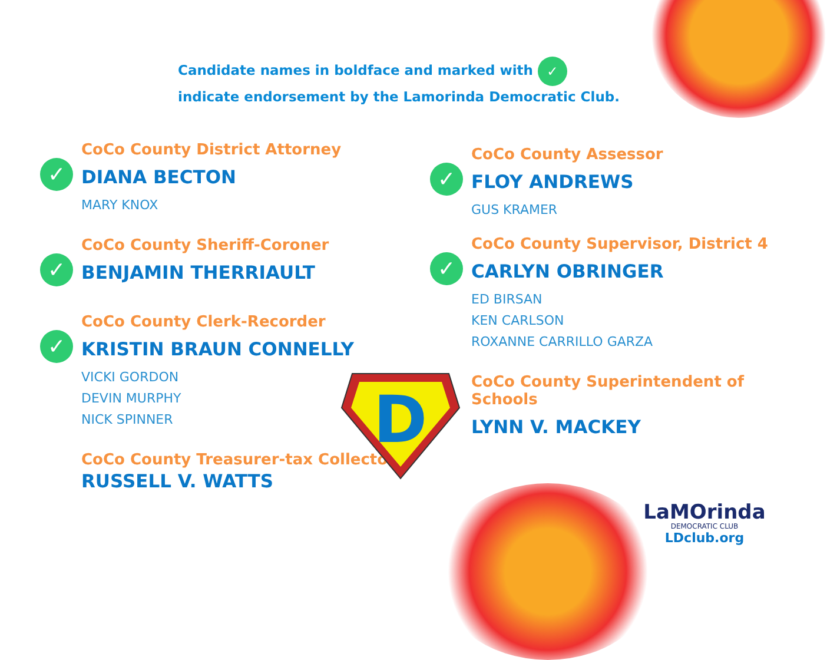Candidate names in boldface and marked with ✓
indicate endorsement by the Lamorinda Democratic Club.
CoCo County District Attorney
✓ DIANA BECTON
MARY KNOX
CoCo County Sheriff-Coroner
✓ BENJAMIN THERRIAULT
CoCo County Clerk-Recorder
✓ KRISTIN BRAUN CONNELLY
VICKI GORDON
DEVIN MURPHY
NICK SPINNER
CoCo County Treasurer-tax Collector
RUSSELL V. WATTS
CoCo County Assessor
✓ FLOY ANDREWS
GUS KRAMER
CoCo County Supervisor, District 4
✓ CARLYN OBRINGER
ED BIRSAN
KEN CARLSON
ROXANNE CARRILLO GARZA
CoCo County Superintendent of Schools
LYNN V. MACKEY
D
LaMOrinda
DEMOCRATIC CLUB
LDclub.org